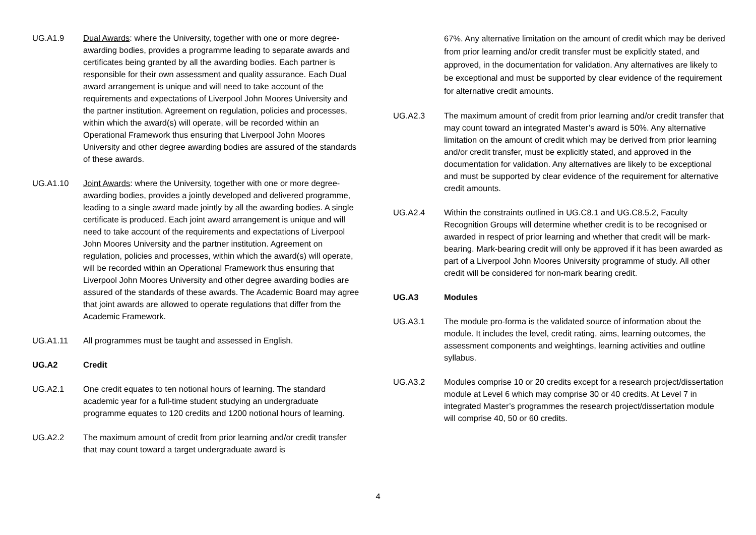UG.A1.9 Dual Awards: where the University, together with one or more degree-awarding bodies, provides a programme leading to separate awards and certificates being granted by all the awarding bodies. Each partner is responsible for their own assessment and quality assurance. Each Dual award arrangement is unique and will need to take account of the requirements and expectations of Liverpool John Moores University and the partner institution. Agreement on regulation, policies and processes, within which the award(s) will operate, will be recorded within an Operational Framework thus ensuring that Liverpool John Moores University and other degree awarding bodies are assured of the standards of these awards.
UG.A1.10 Joint Awards: where the University, together with one or more degree-awarding bodies, provides a jointly developed and delivered programme, leading to a single award made jointly by all the awarding bodies. A single certificate is produced. Each joint award arrangement is unique and will need to take account of the requirements and expectations of Liverpool John Moores University and the partner institution. Agreement on regulation, policies and processes, within which the award(s) will operate, will be recorded within an Operational Framework thus ensuring that Liverpool John Moores University and other degree awarding bodies are assured of the standards of these awards. The Academic Board may agree that joint awards are allowed to operate regulations that differ from the Academic Framework.
UG.A1.11 All programmes must be taught and assessed in English.
UG.A2 Credit
UG.A2.1 One credit equates to ten notional hours of learning. The standard academic year for a full-time student studying an undergraduate programme equates to 120 credits and 1200 notional hours of learning.
UG.A2.2 The maximum amount of credit from prior learning and/or credit transfer that may count toward a target undergraduate award is
67%. Any alternative limitation on the amount of credit which may be derived from prior learning and/or credit transfer must be explicitly stated, and approved, in the documentation for validation. Any alternatives are likely to be exceptional and must be supported by clear evidence of the requirement for alternative credit amounts.
UG.A2.3 The maximum amount of credit from prior learning and/or credit transfer that may count toward an integrated Master’s award is 50%. Any alternative limitation on the amount of credit which may be derived from prior learning and/or credit transfer, must be explicitly stated, and approved in the documentation for validation. Any alternatives are likely to be exceptional and must be supported by clear evidence of the requirement for alternative credit amounts.
UG.A2.4 Within the constraints outlined in UG.C8.1 and UG.C8.5.2, Faculty Recognition Groups will determine whether credit is to be recognised or awarded in respect of prior learning and whether that credit will be mark-bearing. Mark-bearing credit will only be approved if it has been awarded as part of a Liverpool John Moores University programme of study. All other credit will be considered for non-mark bearing credit.
UG.A3 Modules
UG.A3.1 The module pro-forma is the validated source of information about the module. It includes the level, credit rating, aims, learning outcomes, the assessment components and weightings, learning activities and outline syllabus.
UG.A3.2 Modules comprise 10 or 20 credits except for a research project/dissertation module at Level 6 which may comprise 30 or 40 credits. At Level 7 in integrated Master’s programmes the research project/dissertation module will comprise 40, 50 or 60 credits.
4